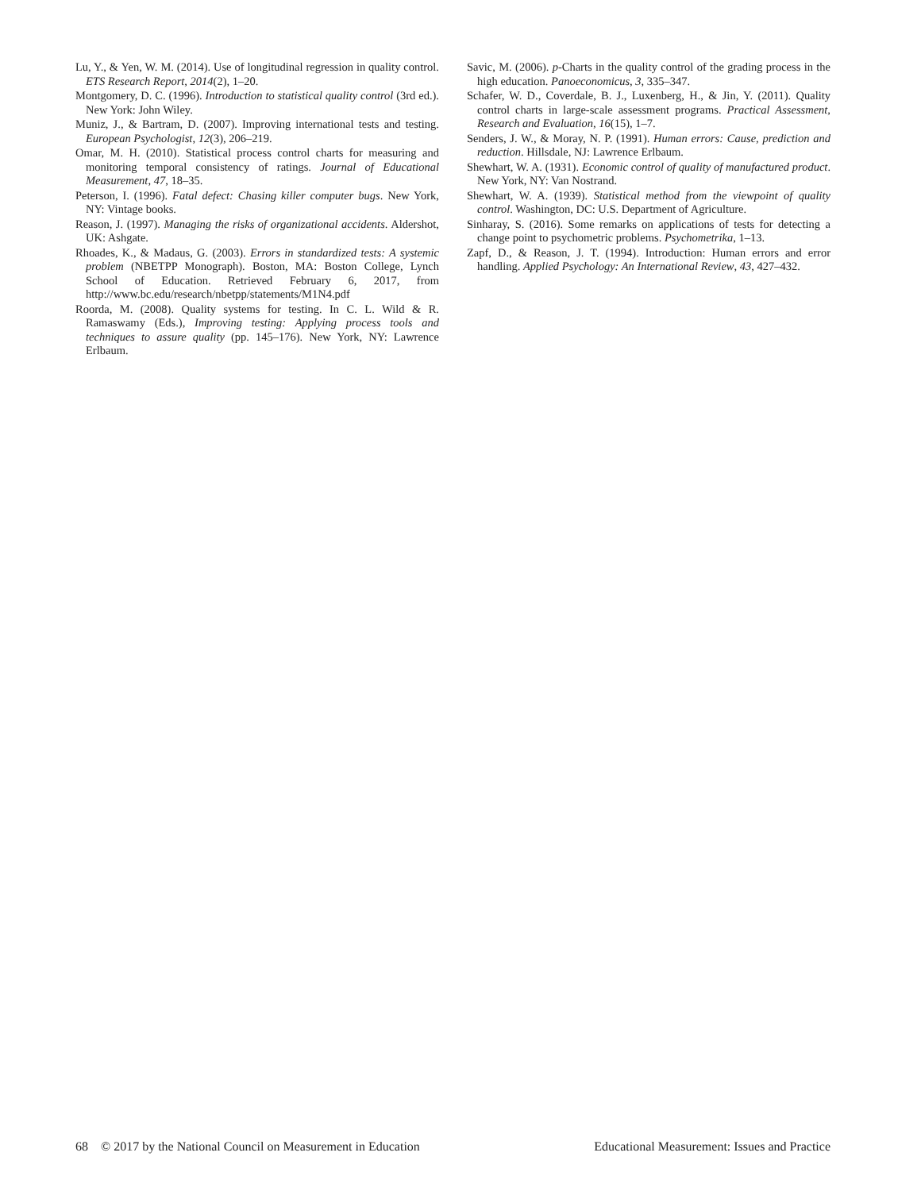Lu, Y., & Yen, W. M. (2014). Use of longitudinal regression in quality control. ETS Research Report, 2014(2), 1–20.
Montgomery, D. C. (1996). Introduction to statistical quality control (3rd ed.). New York: John Wiley.
Muniz, J., & Bartram, D. (2007). Improving international tests and testing. European Psychologist, 12(3), 206–219.
Omar, M. H. (2010). Statistical process control charts for measuring and monitoring temporal consistency of ratings. Journal of Educational Measurement, 47, 18–35.
Peterson, I. (1996). Fatal defect: Chasing killer computer bugs. New York, NY: Vintage books.
Reason, J. (1997). Managing the risks of organizational accidents. Aldershot, UK: Ashgate.
Rhoades, K., & Madaus, G. (2003). Errors in standardized tests: A systemic problem (NBETPP Monograph). Boston, MA: Boston College, Lynch School of Education. Retrieved February 6, 2017, from http://www.bc.edu/research/nbetpp/statements/M1N4.pdf
Roorda, M. (2008). Quality systems for testing. In C. L. Wild & R. Ramaswamy (Eds.), Improving testing: Applying process tools and techniques to assure quality (pp. 145–176). New York, NY: Lawrence Erlbaum.
Savic, M. (2006). p-Charts in the quality control of the grading process in the high education. Panoeconomicus, 3, 335–347.
Schafer, W. D., Coverdale, B. J., Luxenberg, H., & Jin, Y. (2011). Quality control charts in large-scale assessment programs. Practical Assessment, Research and Evaluation, 16(15), 1–7.
Senders, J. W., & Moray, N. P. (1991). Human errors: Cause, prediction and reduction. Hillsdale, NJ: Lawrence Erlbaum.
Shewhart, W. A. (1931). Economic control of quality of manufactured product. New York, NY: Van Nostrand.
Shewhart, W. A. (1939). Statistical method from the viewpoint of quality control. Washington, DC: U.S. Department of Agriculture.
Sinharay, S. (2016). Some remarks on applications of tests for detecting a change point to psychometric problems. Psychometrika, 1–13.
Zapf, D., & Reason, J. T. (1994). Introduction: Human errors and error handling. Applied Psychology: An International Review, 43, 427–432.
68 © 2017 by the National Council on Measurement in Education Educational Measurement: Issues and Practice